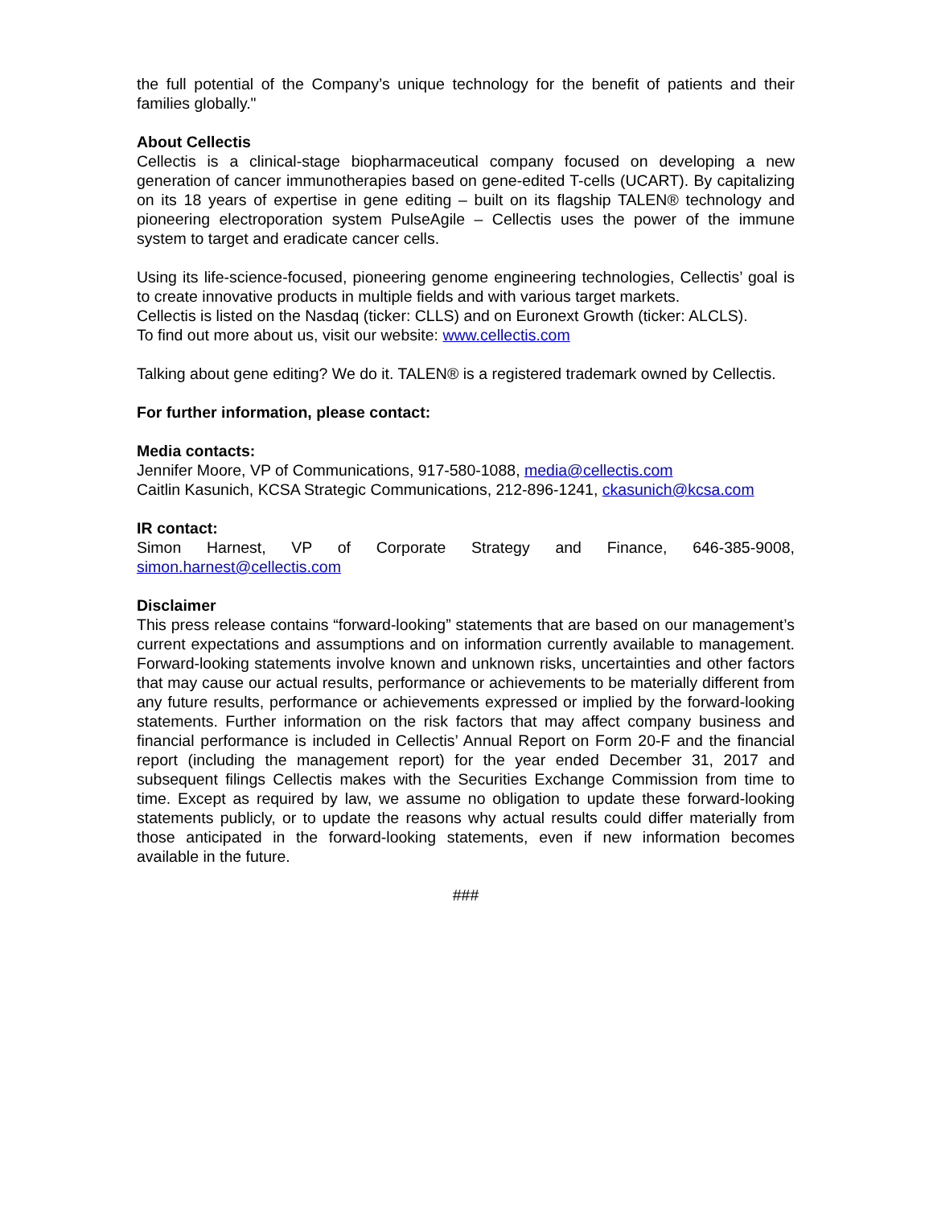the full potential of the Company’s unique technology for the benefit of patients and their families globally."
About Cellectis
Cellectis is a clinical-stage biopharmaceutical company focused on developing a new generation of cancer immunotherapies based on gene-edited T-cells (UCART). By capitalizing on its 18 years of expertise in gene editing – built on its flagship TALEN® technology and pioneering electroporation system PulseAgile – Cellectis uses the power of the immune system to target and eradicate cancer cells.
Using its life-science-focused, pioneering genome engineering technologies, Cellectis’ goal is to create innovative products in multiple fields and with various target markets.
Cellectis is listed on the Nasdaq (ticker: CLLS) and on Euronext Growth (ticker: ALCLS).
To find out more about us, visit our website: www.cellectis.com
Talking about gene editing? We do it. TALEN® is a registered trademark owned by Cellectis.
For further information, please contact:
Media contacts:
Jennifer Moore, VP of Communications, 917-580-1088, media@cellectis.com
Caitlin Kasunich, KCSA Strategic Communications, 212-896-1241, ckasunich@kcsa.com
IR contact:
Simon Harnest, VP of Corporate Strategy and Finance, 646-385-9008, simon.harnest@cellectis.com
Disclaimer
This press release contains “forward-looking” statements that are based on our management’s current expectations and assumptions and on information currently available to management. Forward-looking statements involve known and unknown risks, uncertainties and other factors that may cause our actual results, performance or achievements to be materially different from any future results, performance or achievements expressed or implied by the forward-looking statements. Further information on the risk factors that may affect company business and financial performance is included in Cellectis’ Annual Report on Form 20-F and the financial report (including the management report) for the year ended December 31, 2017 and subsequent filings Cellectis makes with the Securities Exchange Commission from time to time. Except as required by law, we assume no obligation to update these forward-looking statements publicly, or to update the reasons why actual results could differ materially from those anticipated in the forward-looking statements, even if new information becomes available in the future.
###